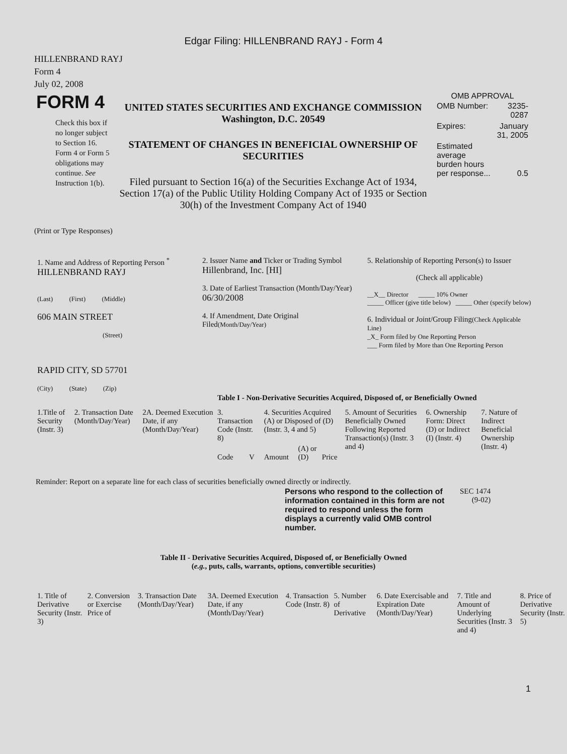Edgar Filing: HILLENBRAND RAYJ - Form 4
HILLENBRAND RAYJ
Form 4
July 02, 2008
| FORM 4 Check this box if no longer subject to Section 16. Form 4 or Form 5 obligations may continue. See Instruction 1(b). | UNITED STATES SECURITIES AND EXCHANGE COMMISSION Washington, D.C. 20549 STATEMENT OF CHANGES IN BENEFICIAL OWNERSHIP OF SECURITIES Filed pursuant to Section 16(a) of the Securities Exchange Act of 1934, Section 17(a) of the Public Utility Holding Company Act of 1935 or Section 30(h) of the Investment Company Act of 1940 | OMB APPROVAL / OMB Number: / 3235-0287 / / Expires: / January 31, 2005 / / Estimated average burden hours per response... / 0.5 / |
(Print or Type Responses)
| 1. Name and Address of Reporting Person <sup>*</sup> HILLENBRAND RAYJ (Last) (First) (Middle) 606 MAIN STREET (Street) RAPID CITY, SD 57701 (City) (State) (Zip) | 2. Issuer Name and Ticker or Trading Symbol Hillenbrand, Inc. [HI] 3. Date of Earliest Transaction (Month/Day/Year) 06/30/2008 4. If Amendment, Date Original Filed (Month/Day/Year) | 5. Relationship of Reporting Person(s) to Issuer (Check all applicable) __X__ Director _____ 10% Owner _____ Officer (give title below) _____ Other (specify below) 6. Individual or Joint/Group Filing (Check Applicable Line) _X_ Form filed by One Reporting Person ___ Form filed by More than One Reporting Person |
Table I - Non-Derivative Securities Acquired, Disposed of, or Beneficially Owned
| 1.Title of Security (Instr. 3) | 2. Transaction Date (Month/Day/Year) | 2A. Deemed Execution Date, if any (Month/Day/Year) | 3. Transaction Code (Instr. 8) | | 4. Securities Acquired (A) or Disposed of (D) (Instr. 3, 4 and 5) | | | 5. Amount of Securities Beneficially Owned Following Reported Transaction(s) (Instr. 3 and 4) | 6. Ownership Form: Direct (D) or Indirect (I) (Instr. 4) | 7. Nature of Indirect Beneficial Ownership (Instr. 4) |
| --- | --- | --- | --- | --- | --- | --- | --- | --- | --- | --- |
| | | | Code | V | Amount | (A) or (D) | Price | | | |
Reminder: Report on a separate line for each class of securities beneficially owned directly or indirectly.
| Persons who respond to the collection of information contained in this form are not required to respond unless the form displays a currently valid OMB control number. | SEC 1474 (9-02) |
Table II - Derivative Securities Acquired, Disposed of, or Beneficially Owned
(e.g., puts, calls, warrants, options, convertible securities)
| 1. Title of Derivative Security (Instr. 3) | 2. Conversion or Exercise Price of | 3. Transaction Date (Month/Day/Year) | 3A. Deemed Execution Date, if any (Month/Day/Year) | 4. Transaction Code (Instr. 8) | 5. Number of Derivative | 6. Date Exercisable and Expiration Date (Month/Day/Year) | 7. Title and Amount of Underlying Securities (Instr. 3 and 4) | 8. Price of Derivative Security (Instr. 5) |
| --- | --- | --- | --- | --- | --- | --- | --- | --- |
1